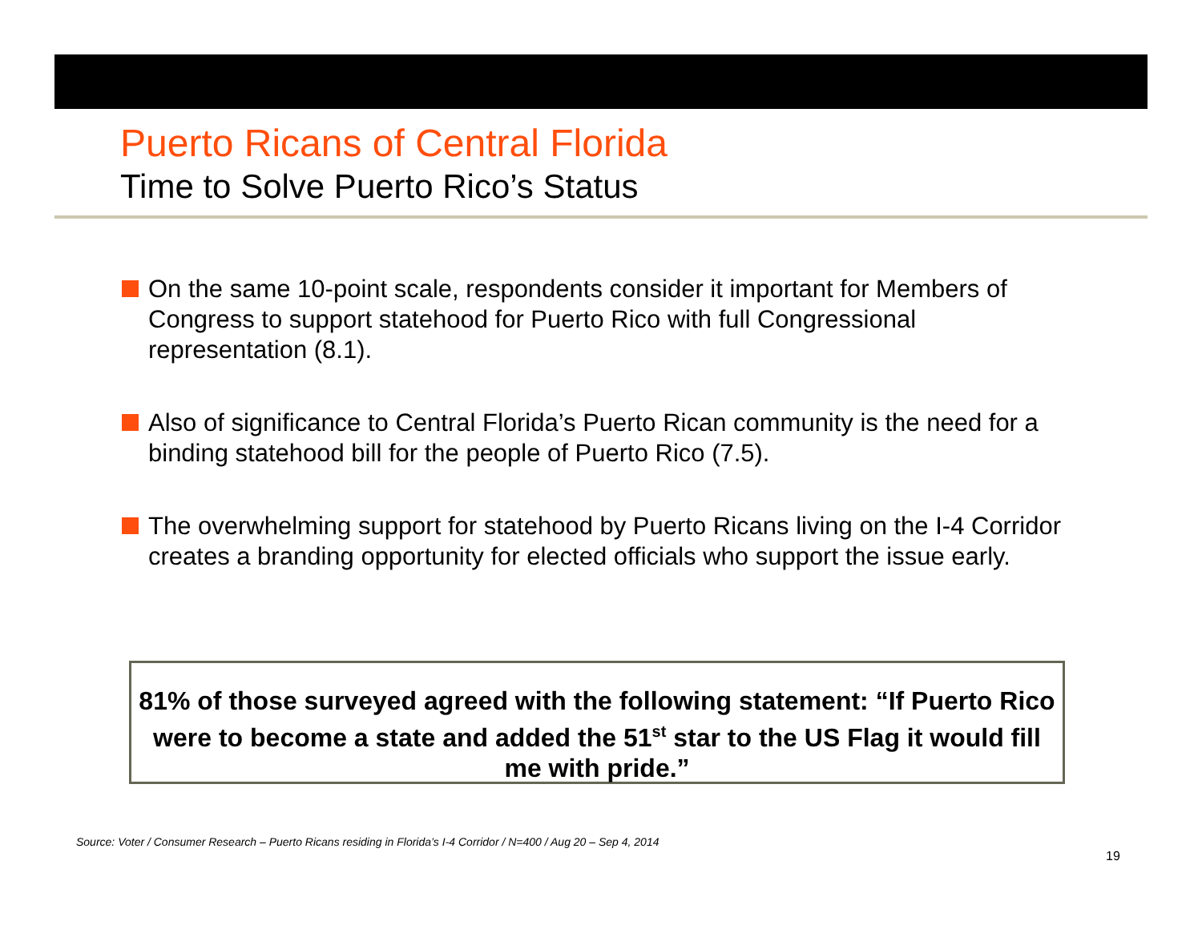Puerto Ricans of Central Florida
Time to Solve Puerto Rico’s Status
On the same 10-point scale, respondents consider it important for Members of Congress to support statehood for Puerto Rico with full Congressional representation (8.1).
Also of significance to Central Florida’s Puerto Rican community is the need for a binding statehood bill for the people of Puerto Rico (7.5).
The overwhelming support for statehood by Puerto Ricans living on the I-4 Corridor creates a branding opportunity for elected officials who support the issue early.
81% of those surveyed agreed with the following statement: “If Puerto Rico were to become a state and added the 51<sup>st</sup> star to the US Flag it would fill me with pride.”
Source: Voter / Consumer Research – Puerto Ricans residing in Florida’s I-4 Corridor / N=400 / Aug 20 – Sep 4, 2014
19